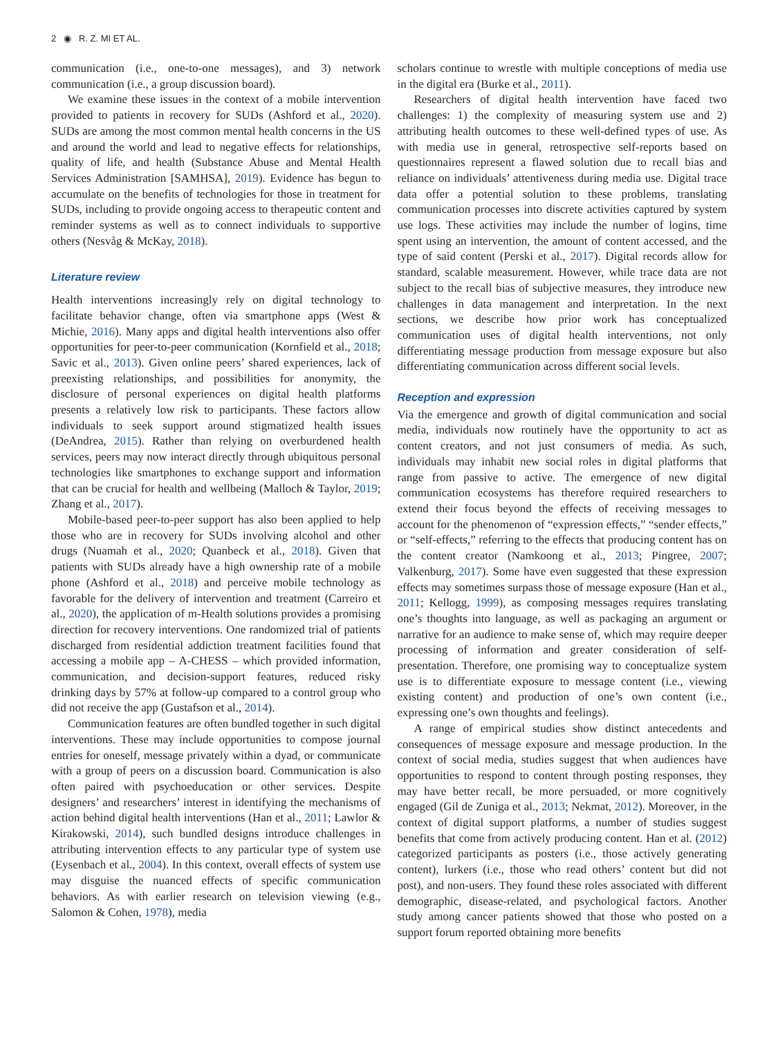2 ◉ R. Z. MI ET AL.
communication (i.e., one-to-one messages), and 3) network communication (i.e., a group discussion board).
We examine these issues in the context of a mobile intervention provided to patients in recovery for SUDs (Ashford et al., 2020). SUDs are among the most common mental health concerns in the US and around the world and lead to negative effects for relationships, quality of life, and health (Substance Abuse and Mental Health Services Administration [SAMHSA], 2019). Evidence has begun to accumulate on the benefits of technologies for those in treatment for SUDs, including to provide ongoing access to therapeutic content and reminder systems as well as to connect individuals to supportive others (Nesvåg & McKay, 2018).
Literature review
Health interventions increasingly rely on digital technology to facilitate behavior change, often via smartphone apps (West & Michie, 2016). Many apps and digital health interventions also offer opportunities for peer-to-peer communication (Kornfield et al., 2018; Savic et al., 2013). Given online peers’ shared experiences, lack of preexisting relationships, and possibilities for anonymity, the disclosure of personal experiences on digital health platforms presents a relatively low risk to participants. These factors allow individuals to seek support around stigmatized health issues (DeAndrea, 2015). Rather than relying on overburdened health services, peers may now interact directly through ubiquitous personal technologies like smartphones to exchange support and information that can be crucial for health and wellbeing (Malloch & Taylor, 2019; Zhang et al., 2017).
Mobile-based peer-to-peer support has also been applied to help those who are in recovery for SUDs involving alcohol and other drugs (Nuamah et al., 2020; Quanbeck et al., 2018). Given that patients with SUDs already have a high ownership rate of a mobile phone (Ashford et al., 2018) and perceive mobile technology as favorable for the delivery of intervention and treatment (Carreiro et al., 2020), the application of m-Health solutions provides a promising direction for recovery interventions. One randomized trial of patients discharged from residential addiction treatment facilities found that accessing a mobile app – A-CHESS – which provided information, communication, and decision-support features, reduced risky drinking days by 57% at follow-up compared to a control group who did not receive the app (Gustafson et al., 2014).
Communication features are often bundled together in such digital interventions. These may include opportunities to compose journal entries for oneself, message privately within a dyad, or communicate with a group of peers on a discussion board. Communication is also often paired with psychoeducation or other services. Despite designers’ and researchers’ interest in identifying the mechanisms of action behind digital health interventions (Han et al., 2011; Lawlor & Kirakowski, 2014), such bundled designs introduce challenges in attributing intervention effects to any particular type of system use (Eysenbach et al., 2004). In this context, overall effects of system use may disguise the nuanced effects of specific communication behaviors. As with earlier research on television viewing (e.g., Salomon & Cohen, 1978), media
scholars continue to wrestle with multiple conceptions of media use in the digital era (Burke et al., 2011).
Researchers of digital health intervention have faced two challenges: 1) the complexity of measuring system use and 2) attributing health outcomes to these well-defined types of use. As with media use in general, retrospective self-reports based on questionnaires represent a flawed solution due to recall bias and reliance on individuals’ attentiveness during media use. Digital trace data offer a potential solution to these problems, translating communication processes into discrete activities captured by system use logs. These activities may include the number of logins, time spent using an intervention, the amount of content accessed, and the type of said content (Perski et al., 2017). Digital records allow for standard, scalable measurement. However, while trace data are not subject to the recall bias of subjective measures, they introduce new challenges in data management and interpretation. In the next sections, we describe how prior work has conceptualized communication uses of digital health interventions, not only differentiating message production from message exposure but also differentiating communication across different social levels.
Reception and expression
Via the emergence and growth of digital communication and social media, individuals now routinely have the opportunity to act as content creators, and not just consumers of media. As such, individuals may inhabit new social roles in digital platforms that range from passive to active. The emergence of new digital communication ecosystems has therefore required researchers to extend their focus beyond the effects of receiving messages to account for the phenomenon of “expression effects,” “sender effects,” or “self-effects,” referring to the effects that producing content has on the content creator (Namkoong et al., 2013; Pingree, 2007; Valkenburg, 2017). Some have even suggested that these expression effects may sometimes surpass those of message exposure (Han et al., 2011; Kellogg, 1999), as composing messages requires translating one’s thoughts into language, as well as packaging an argument or narrative for an audience to make sense of, which may require deeper processing of information and greater consideration of self-presentation. Therefore, one promising way to conceptualize system use is to differentiate exposure to message content (i.e., viewing existing content) and production of one’s own content (i.e., expressing one’s own thoughts and feelings).
A range of empirical studies show distinct antecedents and consequences of message exposure and message production. In the context of social media, studies suggest that when audiences have opportunities to respond to content through posting responses, they may have better recall, be more persuaded, or more cognitively engaged (Gil de Zuniga et al., 2013; Nekmat, 2012). Moreover, in the context of digital support platforms, a number of studies suggest benefits that come from actively producing content. Han et al. (2012) categorized participants as posters (i.e., those actively generating content), lurkers (i.e., those who read others’ content but did not post), and non-users. They found these roles associated with different demographic, disease-related, and psychological factors. Another study among cancer patients showed that those who posted on a support forum reported obtaining more benefits